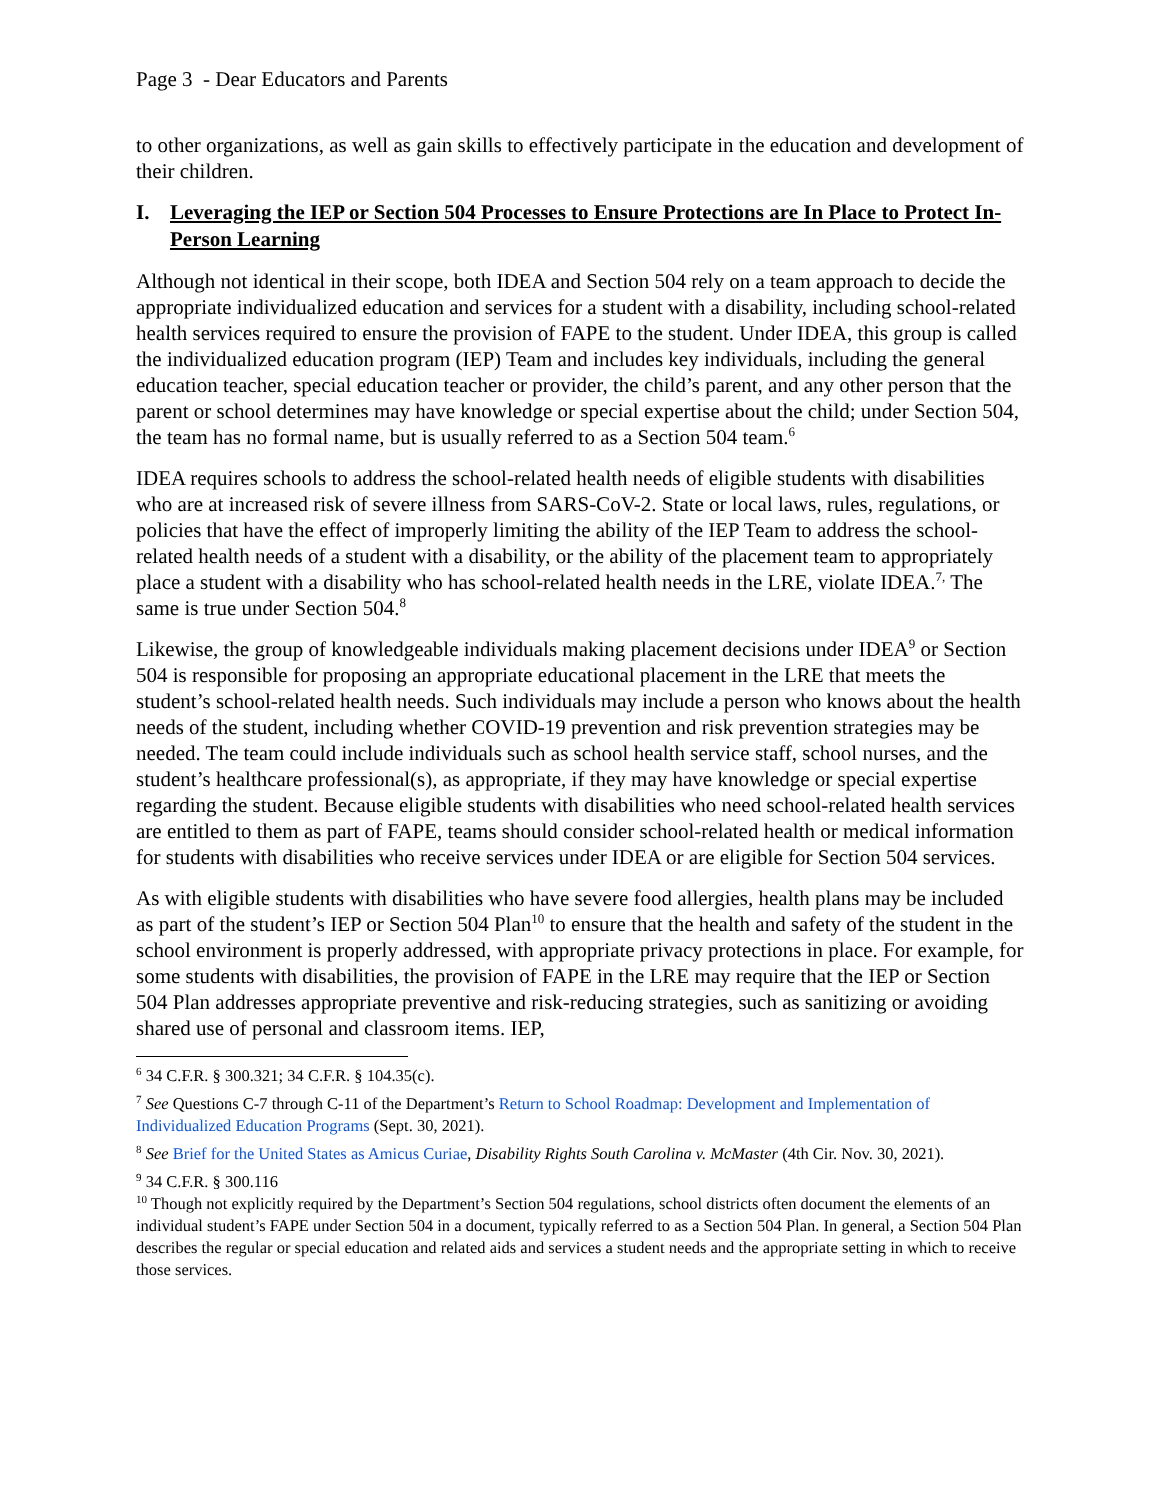Page 3 - Dear Educators and Parents
to other organizations, as well as gain skills to effectively participate in the education and development of their children.
I. Leveraging the IEP or Section 504 Processes to Ensure Protections are In Place to Protect In-Person Learning
Although not identical in their scope, both IDEA and Section 504 rely on a team approach to decide the appropriate individualized education and services for a student with a disability, including school-related health services required to ensure the provision of FAPE to the student. Under IDEA, this group is called the individualized education program (IEP) Team and includes key individuals, including the general education teacher, special education teacher or provider, the child’s parent, and any other person that the parent or school determines may have knowledge or special expertise about the child; under Section 504, the team has no formal name, but is usually referred to as a Section 504 team.<sup>6</sup>
IDEA requires schools to address the school-related health needs of eligible students with disabilities who are at increased risk of severe illness from SARS-CoV-2. State or local laws, rules, regulations, or policies that have the effect of improperly limiting the ability of the IEP Team to address the school-related health needs of a student with a disability, or the ability of the placement team to appropriately place a student with a disability who has school-related health needs in the LRE, violate IDEA.<sup>7,</sup> The same is true under Section 504.<sup>8</sup>
Likewise, the group of knowledgeable individuals making placement decisions under IDEA<sup>9</sup> or Section 504 is responsible for proposing an appropriate educational placement in the LRE that meets the student’s school-related health needs. Such individuals may include a person who knows about the health needs of the student, including whether COVID-19 prevention and risk prevention strategies may be needed. The team could include individuals such as school health service staff, school nurses, and the student’s healthcare professional(s), as appropriate, if they may have knowledge or special expertise regarding the student. Because eligible students with disabilities who need school-related health services are entitled to them as part of FAPE, teams should consider school-related health or medical information for students with disabilities who receive services under IDEA or are eligible for Section 504 services.
As with eligible students with disabilities who have severe food allergies, health plans may be included as part of the student’s IEP or Section 504 Plan<sup>10</sup> to ensure that the health and safety of the student in the school environment is properly addressed, with appropriate privacy protections in place. For example, for some students with disabilities, the provision of FAPE in the LRE may require that the IEP or Section 504 Plan addresses appropriate preventive and risk-reducing strategies, such as sanitizing or avoiding shared use of personal and classroom items. IEP,
<sup>6</sup> 34 C.F.R. § 300.321; 34 C.F.R. § 104.35(c).
<sup>7</sup> See Questions C-7 through C-11 of the Department’s Return to School Roadmap: Development and Implementation of Individualized Education Programs (Sept. 30, 2021).
<sup>8</sup> See Brief for the United States as Amicus Curiae, Disability Rights South Carolina v. McMaster (4th Cir. Nov. 30, 2021).
<sup>9</sup> 34 C.F.R. § 300.116
<sup>10</sup> Though not explicitly required by the Department’s Section 504 regulations, school districts often document the elements of an individual student’s FAPE under Section 504 in a document, typically referred to as a Section 504 Plan. In general, a Section 504 Plan describes the regular or special education and related aids and services a student needs and the appropriate setting in which to receive those services.